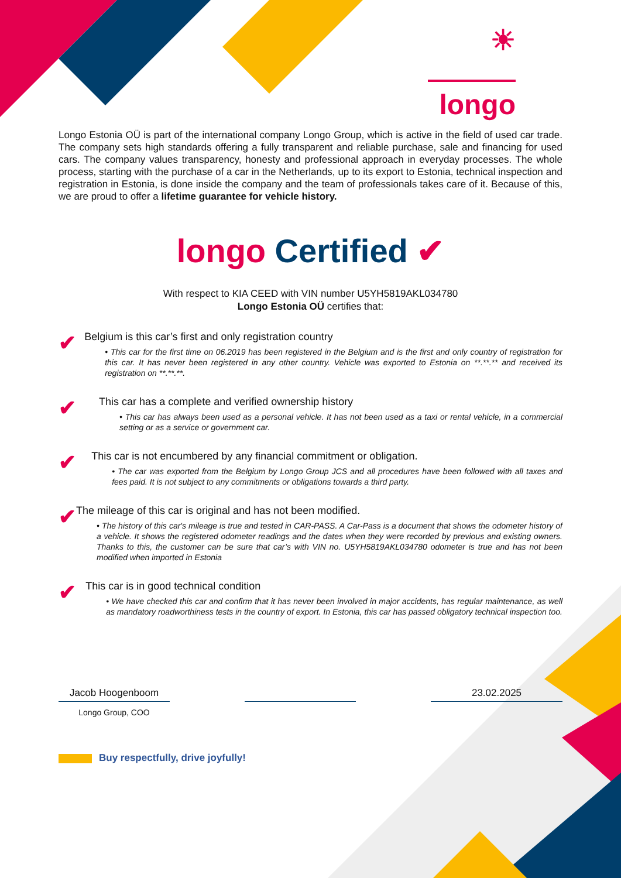☀
longo
Longo Estonia OÜ is part of the international company Longo Group, which is active in the field of used car trade. The company sets high standards offering a fully transparent and reliable purchase, sale and financing for used cars. The company values transparency, honesty and professional approach in everyday processes. The whole process, starting with the purchase of a car in the Netherlands, up to its export to Estonia, technical inspection and registration in Estonia, is done inside the company and the team of professionals takes care of it. Because of this, we are proud to offer a lifetime guarantee for vehicle history.
longo Certified ✔
With respect to KIA CEED with VIN number U5YH5819AKL034780
Longo Estonia OÜ certifies that:
✔
Belgium is this car’s first and only registration country
• This car for the first time on 06.2019 has been registered in the Belgium and is the first and only country of registration for this car. It has never been registered in any other country. Vehicle was exported to Estonia on **.**.** and received its registration on **.**.**.
✔
This car has a complete and verified ownership history
• This car has always been used as a personal vehicle. It has not been used as a taxi or rental vehicle, in a commercial setting or as a service or government car.
✔
This car is not encumbered by any financial commitment or obligation.
• The car was exported from the Belgium by Longo Group JCS and all procedures have been followed with all taxes and fees paid. It is not subject to any commitments or obligations towards a third party.
✔
The mileage of this car is original and has not been modified.
• The history of this car's mileage is true and tested in CAR-PASS. A Car-Pass is a document that shows the odometer history of a vehicle. It shows the registered odometer readings and the dates when they were recorded by previous and existing owners. Thanks to this, the customer can be sure that car’s with VIN no. U5YH5819AKL034780 odometer is true and has not been modified when imported in Estonia
✔
This car is in good technical condition
• We have checked this car and confirm that it has never been involved in major accidents, has regular maintenance, as well as mandatory roadworthiness tests in the country of export. In Estonia, this car has passed obligatory technical inspection too.
Jacob Hoogenboom 23.02.2025
Longo Group, COO
Buy respectfully, drive joyfully!